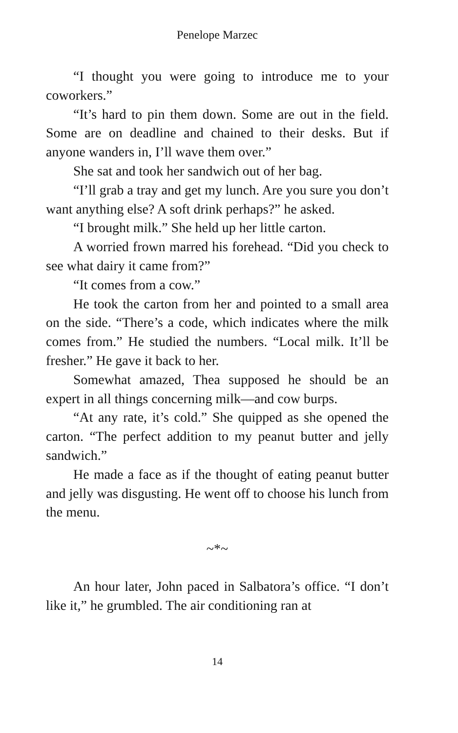Penelope Marzec
“I thought you were going to introduce me to your coworkers.”
“It’s hard to pin them down. Some are out in the field. Some are on deadline and chained to their desks. But if anyone wanders in, I’ll wave them over.”
She sat and took her sandwich out of her bag.
“I’ll grab a tray and get my lunch. Are you sure you don’t want anything else? A soft drink perhaps?” he asked.
“I brought milk.” She held up her little carton.
A worried frown marred his forehead. “Did you check to see what dairy it came from?”
“It comes from a cow.”
He took the carton from her and pointed to a small area on the side. “There’s a code, which indicates where the milk comes from.” He studied the numbers. “Local milk. It’ll be fresher.” He gave it back to her.
Somewhat amazed, Thea supposed he should be an expert in all things concerning milk—and cow burps.
“At any rate, it’s cold.” She quipped as she opened the carton. “The perfect addition to my peanut butter and jelly sandwich.”
He made a face as if the thought of eating peanut butter and jelly was disgusting. He went off to choose his lunch from the menu.
~*~
An hour later, John paced in Salbatora’s office. “I don’t like it,” he grumbled. The air conditioning ran at
14